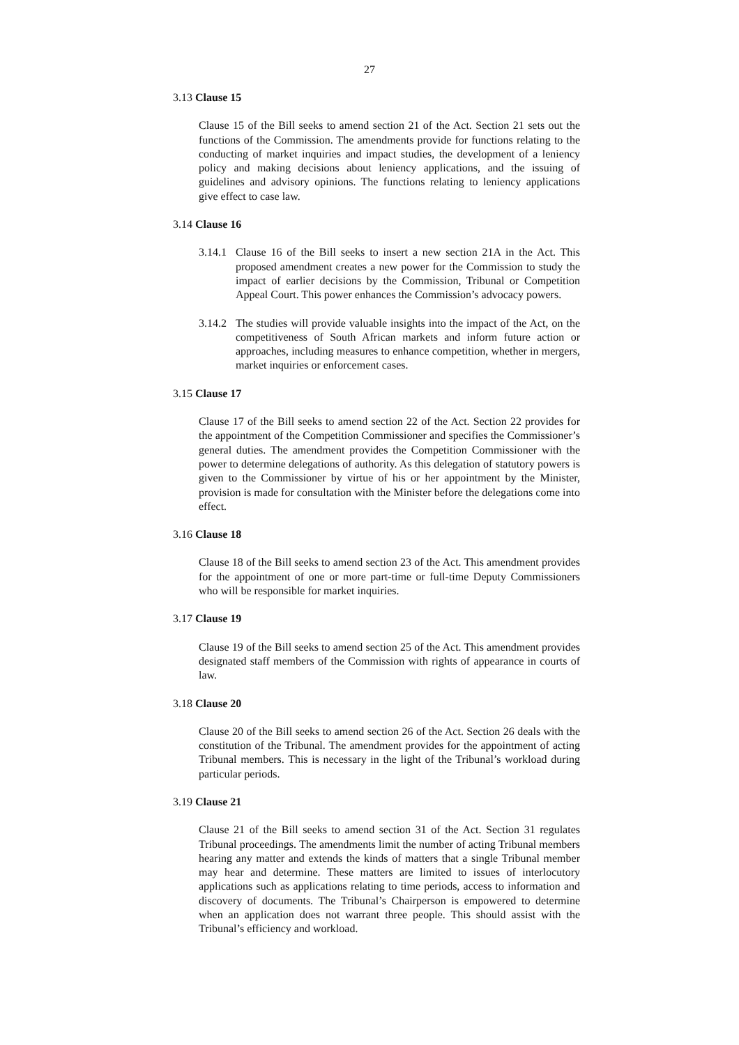27
3.13 Clause 15
Clause 15 of the Bill seeks to amend section 21 of the Act. Section 21 sets out the functions of the Commission. The amendments provide for functions relating to the conducting of market inquiries and impact studies, the development of a leniency policy and making decisions about leniency applications, and the issuing of guidelines and advisory opinions. The functions relating to leniency applications give effect to case law.
3.14 Clause 16
3.14.1
Clause 16 of the Bill seeks to insert a new section 21A in the Act. This proposed amendment creates a new power for the Commission to study the impact of earlier decisions by the Commission, Tribunal or Competition Appeal Court. This power enhances the Commission’s advocacy powers.
3.14.2
The studies will provide valuable insights into the impact of the Act, on the competitiveness of South African markets and inform future action or approaches, including measures to enhance competition, whether in mergers, market inquiries or enforcement cases.
3.15 Clause 17
Clause 17 of the Bill seeks to amend section 22 of the Act. Section 22 provides for the appointment of the Competition Commissioner and specifies the Commissioner’s general duties. The amendment provides the Competition Commissioner with the power to determine delegations of authority. As this delegation of statutory powers is given to the Commissioner by virtue of his or her appointment by the Minister, provision is made for consultation with the Minister before the delegations come into effect.
3.16 Clause 18
Clause 18 of the Bill seeks to amend section 23 of the Act. This amendment provides for the appointment of one or more part-time or full-time Deputy Commissioners who will be responsible for market inquiries.
3.17 Clause 19
Clause 19 of the Bill seeks to amend section 25 of the Act. This amendment provides designated staff members of the Commission with rights of appearance in courts of law.
3.18 Clause 20
Clause 20 of the Bill seeks to amend section 26 of the Act. Section 26 deals with the constitution of the Tribunal. The amendment provides for the appointment of acting Tribunal members. This is necessary in the light of the Tribunal’s workload during particular periods.
3.19 Clause 21
Clause 21 of the Bill seeks to amend section 31 of the Act. Section 31 regulates Tribunal proceedings. The amendments limit the number of acting Tribunal members hearing any matter and extends the kinds of matters that a single Tribunal member may hear and determine. These matters are limited to issues of interlocutory applications such as applications relating to time periods, access to information and discovery of documents. The Tribunal’s Chairperson is empowered to determine when an application does not warrant three people. This should assist with the Tribunal’s efficiency and workload.